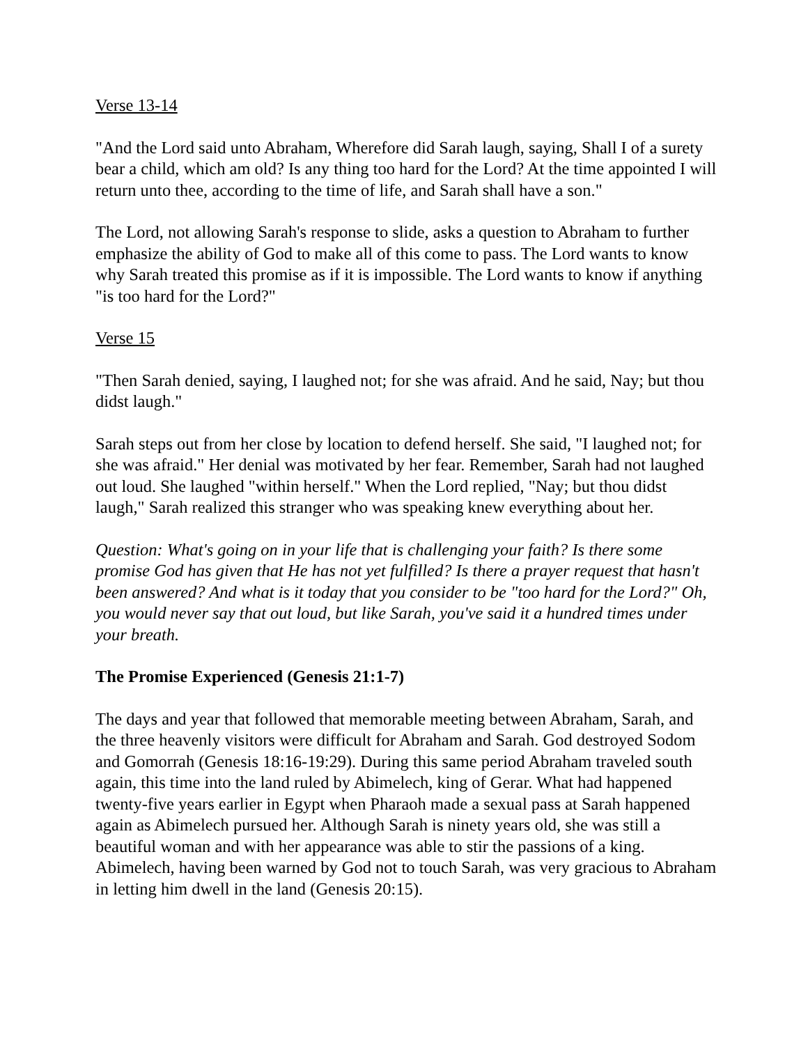Verse 13-14
"And the Lord said unto Abraham, Wherefore did Sarah laugh, saying, Shall I of a surety bear a child, which am old? Is any thing too hard for the Lord? At the time appointed I will return unto thee, according to the time of life, and Sarah shall have a son."
The Lord, not allowing Sarah's response to slide, asks a question to Abraham to further emphasize the ability of God to make all of this come to pass. The Lord wants to know why Sarah treated this promise as if it is impossible. The Lord wants to know if anything "is too hard for the Lord?"
Verse 15
"Then Sarah denied, saying, I laughed not; for she was afraid. And he said, Nay; but thou didst laugh."
Sarah steps out from her close by location to defend herself. She said, "I laughed not; for she was afraid." Her denial was motivated by her fear. Remember, Sarah had not laughed out loud. She laughed "within herself." When the Lord replied, "Nay; but thou didst laugh," Sarah realized this stranger who was speaking knew everything about her.
Question: What's going on in your life that is challenging your faith? Is there some promise God has given that He has not yet fulfilled? Is there a prayer request that hasn't been answered? And what is it today that you consider to be "too hard for the Lord?" Oh, you would never say that out loud, but like Sarah, you've said it a hundred times under your breath.
The Promise Experienced (Genesis 21:1-7)
The days and year that followed that memorable meeting between Abraham, Sarah, and the three heavenly visitors were difficult for Abraham and Sarah. God destroyed Sodom and Gomorrah (Genesis 18:16-19:29). During this same period Abraham traveled south again, this time into the land ruled by Abimelech, king of Gerar. What had happened twenty-five years earlier in Egypt when Pharaoh made a sexual pass at Sarah happened again as Abimelech pursued her. Although Sarah is ninety years old, she was still a beautiful woman and with her appearance was able to stir the passions of a king. Abimelech, having been warned by God not to touch Sarah, was very gracious to Abraham in letting him dwell in the land (Genesis 20:15).